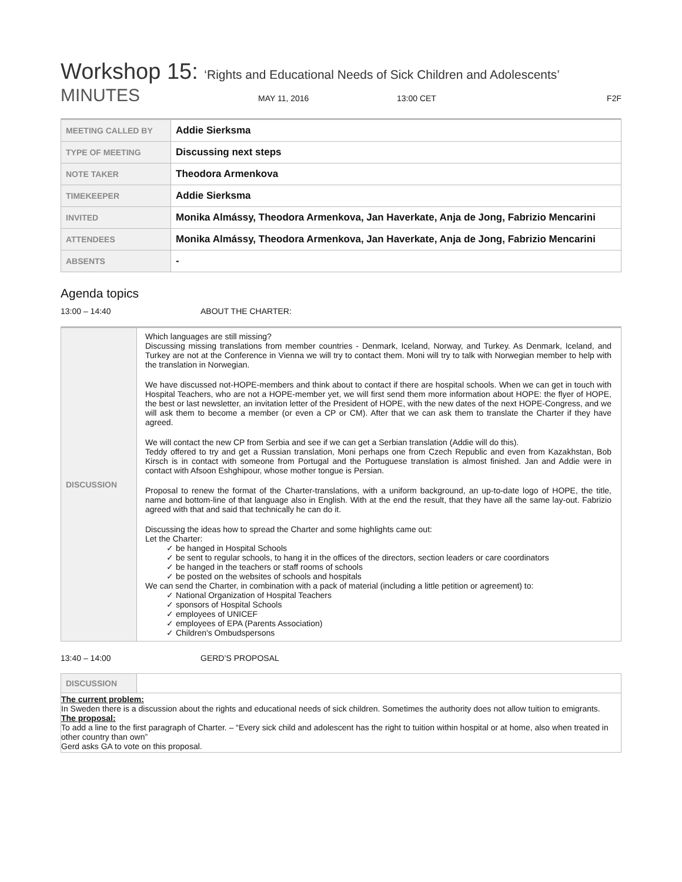Workshop 15: ‘Rights and Educational Needs of Sick Children and Adolescents’
MINUTES
MAY 11, 2016 13:00 CET F2F
| MEETING CALLED BY | Addie Sierksma |
| TYPE OF MEETING | Discussing next steps |
| NOTE TAKER | Theodora Armenkova |
| TIMEKEEPER | Addie Sierksma |
| INVITED | Monika Almássy, Theodora Armenkova, Jan Haverkate, Anja de Jong, Fabrizio Mencarini |
| ATTENDEES | Monika Almássy, Theodora Armenkova, Jan Haverkate, Anja de Jong, Fabrizio Mencarini |
| ABSENTS | - |
Agenda topics
13:00 – 14:40 ABOUT THE CHARTER:
| DISCUSSION | Which languages are still missing? Discussing missing translations from member countries - Denmark, Iceland, Norway, and Turkey. As Denmark, Iceland, and Turkey are not at the Conference in Vienna we will try to contact them. Moni will try to talk with Norwegian member to help with the translation in Norwegian. We have discussed not-HOPE-members and think about to contact if there are hospital schools. When we can get in touch with Hospital Teachers, who are not a HOPE-member yet, we will first send them more information about HOPE: the flyer of HOPE, the best or last newsletter, an invitation letter of the President of HOPE, with the new dates of the next HOPE-Congress, and we will ask them to become a member (or even a CP or CM). After that we can ask them to translate the Charter if they have agreed. We will contact the new CP from Serbia and see if we can get a Serbian translation (Addie will do this). Teddy offered to try and get a Russian translation, Moni perhaps one from Czech Republic and even from Kazakhstan, Bob Kirsch is in contact with someone from Portugal and the Portuguese translation is almost finished. Jan and Addie were in contact with Afsoon Eshghipour, whose mother tongue is Persian. Proposal to renew the format of the Charter-translations, with a uniform background, an up-to-date logo of HOPE, the title, name and bottom-line of that language also in English. With at the end the result, that they have all the same lay-out. Fabrizio agreed with that and said that technically he can do it. Discussing the ideas how to spread the Charter and some highlights came out: Let the Charter: ✓ be hanged in Hospital Schools ✓ be sent to regular schools, to hang it in the offices of the directors, section leaders or care coordinators ✓ be hanged in the teachers or staff rooms of schools ✓ be posted on the websites of schools and hospitals We can send the Charter, in combination with a pack of material (including a little petition or agreement) to: ✓ National Organization of Hospital Teachers ✓ sponsors of Hospital Schools ✓ employees of UNICEF ✓ employees of EPA (Parents Association) ✓ Children's Ombudspersons |
13:40 – 14:00 GERD’S PROPOSAL
| DISCUSSION | |
| The current problem: In Sweden there is a discussion about the rights and educational needs of sick children. Sometimes the authority does not allow tuition to emigrants. The proposal: To add a line to the first paragraph of Charter. – “Every sick child and adolescent has the right to tuition within hospital or at home, also when treated in other country than own” Gerd asks GA to vote on this proposal. | |